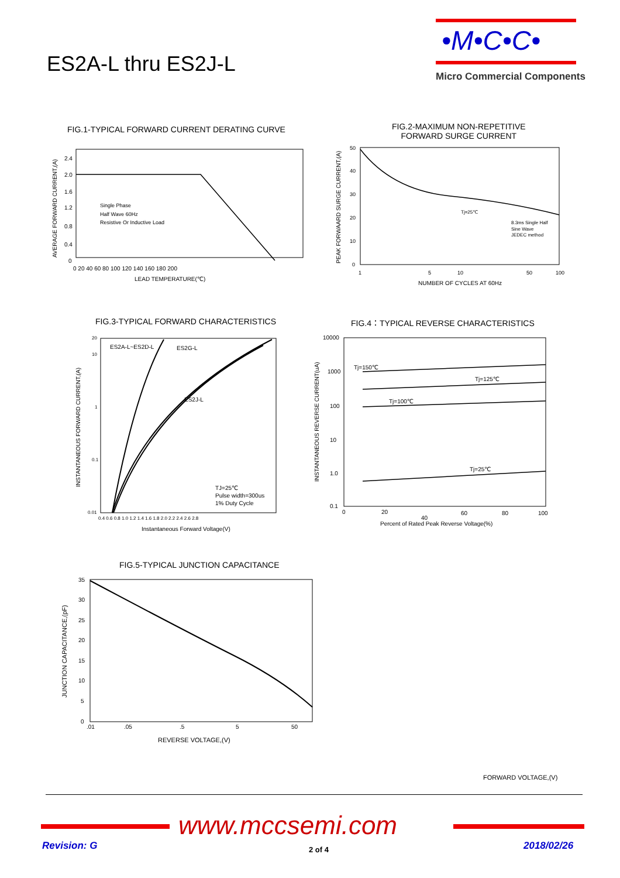ES2A-L thru ES2J-L
•M•C•C•
Micro Commercial Components
FIG.1-TYPICAL FORWARD CURRENT DERATING CURVE
2.4
2.0
1.6
1.2
0.8
0.4
0
Single Phase
Half Wave 60Hz
Resistive Or Inductive Load
0 20 40 60 80 100 120 140 160 180 200
LEAD TEMPERATURE(℃)
AVERAGE FORWARD CURRENT,(A)
FIG.2-MAXIMUM NON-REPETITIVE
FORWARD SURGE CURRENT
50
40
30
20
10
0
Tj=25℃
8.3ms Single Half
Sine Wave
JEDEC method
1
5
10
50
100
NUMBER OF CYCLES AT 60Hz
PEAK FORWAARD SURGE CURRENT,(A)
FIG.3-TYPICAL FORWARD CHARACTERISTICS
ES2A-L~ES2D-L
ES2G-L
ES2J-L
TJ=25℃
Pulse width=300us
1% Duty Cycle
20
10
1
0.1
0.01
0.4 0.6 0.8 1.0 1.2 1.4 1.6 1.8 2.0 2.2 2.4 2.6 2.8
Instantaneous Forward Voltage(V)
INSTANTANEOUS FORWARD CURRENT,(A)
FIG.4：TYPICAL REVERSE CHARACTERISTICS
Tj=150℃
Tj=125℃
Tj=100℃
Tj=25℃
10000
1000
100
10
1.0
0.1
0
20
40
60
80
100
Percent of Rated Peak Reverse Voltage(%)
INSTANTANEOUS REVERSE CURRENT(uA)
FIG.5-TYPICAL JUNCTION CAPACITANCE
35
30
25
20
15
10
5
0
.01
.05
.5
5
50
REVERSE VOLTAGE,(V)
JUNCTION CAPACITANCE,(pF)
FORWARD VOLTAGE,(V)
www.mccsemi.com
Revision: G 2 of 4 2018/02/26